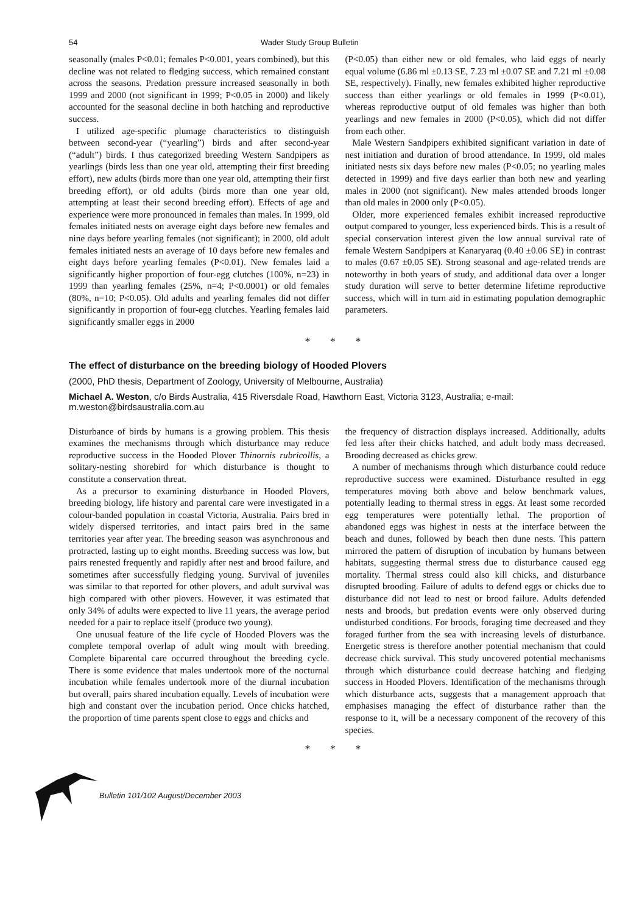54 Wader Study Group Bulletin
seasonally (males P<0.01; females P<0.001, years combined), but this decline was not related to fledging success, which remained constant across the seasons. Predation pressure increased seasonally in both 1999 and 2000 (not significant in 1999; P<0.05 in 2000) and likely accounted for the seasonal decline in both hatching and reproductive success.
I utilized age-specific plumage characteristics to distinguish between second-year (“yearling”) birds and after second-year (“adult”) birds. I thus categorized breeding Western Sandpipers as yearlings (birds less than one year old, attempting their first breeding effort), new adults (birds more than one year old, attempting their first breeding effort), or old adults (birds more than one year old, attempting at least their second breeding effort). Effects of age and experience were more pronounced in females than males. In 1999, old females initiated nests on average eight days before new females and nine days before yearling females (not significant); in 2000, old adult females initiated nests an average of 10 days before new females and eight days before yearling females (P<0.01). New females laid a significantly higher proportion of four-egg clutches (100%, n=23) in 1999 than yearling females (25%, n=4; P<0.0001) or old females (80%, n=10; P<0.05). Old adults and yearling females did not differ significantly in proportion of four-egg clutches. Yearling females laid significantly smaller eggs in 2000
(P<0.05) than either new or old females, who laid eggs of nearly equal volume (6.86 ml ±0.13 SE, 7.23 ml ±0.07 SE and 7.21 ml ±0.08 SE, respectively). Finally, new females exhibited higher reproductive success than either yearlings or old females in 1999 (P<0.01), whereas reproductive output of old females was higher than both yearlings and new females in 2000 (P<0.05), which did not differ from each other.
Male Western Sandpipers exhibited significant variation in date of nest initiation and duration of brood attendance. In 1999, old males initiated nests six days before new males (P<0.05; no yearling males detected in 1999) and five days earlier than both new and yearling males in 2000 (not significant). New males attended broods longer than old males in 2000 only (P<0.05).
Older, more experienced females exhibit increased reproductive output compared to younger, less experienced birds. This is a result of special conservation interest given the low annual survival rate of female Western Sandpipers at Kanaryaraq (0.40 ±0.06 SE) in contrast to males (0.67 ±0.05 SE). Strong seasonal and age-related trends are noteworthy in both years of study, and additional data over a longer study duration will serve to better determine lifetime reproductive success, which will in turn aid in estimating population demographic parameters.
* * *
The effect of disturbance on the breeding biology of Hooded Plovers
(2000, PhD thesis, Department of Zoology, University of Melbourne, Australia)
Michael A. Weston, c/o Birds Australia, 415 Riversdale Road, Hawthorn East, Victoria 3123, Australia; e-mail: m.weston@birdsaustralia.com.au
Disturbance of birds by humans is a growing problem. This thesis examines the mechanisms through which disturbance may reduce reproductive success in the Hooded Plover Thinornis rubricollis, a solitary-nesting shorebird for which disturbance is thought to constitute a conservation threat.
As a precursor to examining disturbance in Hooded Plovers, breeding biology, life history and parental care were investigated in a colour-banded population in coastal Victoria, Australia. Pairs bred in widely dispersed territories, and intact pairs bred in the same territories year after year. The breeding season was asynchronous and protracted, lasting up to eight months. Breeding success was low, but pairs renested frequently and rapidly after nest and brood failure, and sometimes after successfully fledging young. Survival of juveniles was similar to that reported for other plovers, and adult survival was high compared with other plovers. However, it was estimated that only 34% of adults were expected to live 11 years, the average period needed for a pair to replace itself (produce two young).
One unusual feature of the life cycle of Hooded Plovers was the complete temporal overlap of adult wing moult with breeding. Complete biparental care occurred throughout the breeding cycle. There is some evidence that males undertook more of the nocturnal incubation while females undertook more of the diurnal incubation but overall, pairs shared incubation equally. Levels of incubation were high and constant over the incubation period. Once chicks hatched, the proportion of time parents spent close to eggs and chicks and
the frequency of distraction displays increased. Additionally, adults fed less after their chicks hatched, and adult body mass decreased. Brooding decreased as chicks grew.
A number of mechanisms through which disturbance could reduce reproductive success were examined. Disturbance resulted in egg temperatures moving both above and below benchmark values, potentially leading to thermal stress in eggs. At least some recorded egg temperatures were potentially lethal. The proportion of abandoned eggs was highest in nests at the interface between the beach and dunes, followed by beach then dune nests. This pattern mirrored the pattern of disruption of incubation by humans between habitats, suggesting thermal stress due to disturbance caused egg mortality. Thermal stress could also kill chicks, and disturbance disrupted brooding. Failure of adults to defend eggs or chicks due to disturbance did not lead to nest or brood failure. Adults defended nests and broods, but predation events were only observed during undisturbed conditions. For broods, foraging time decreased and they foraged further from the sea with increasing levels of disturbance. Energetic stress is therefore another potential mechanism that could decrease chick survival. This study uncovered potential mechanisms through which disturbance could decrease hatching and fledging success in Hooded Plovers. Identification of the mechanisms through which disturbance acts, suggests that a management approach that emphasises managing the effect of disturbance rather than the response to it, will be a necessary component of the recovery of this species.
* * *
Bulletin 101/102 August/December 2003